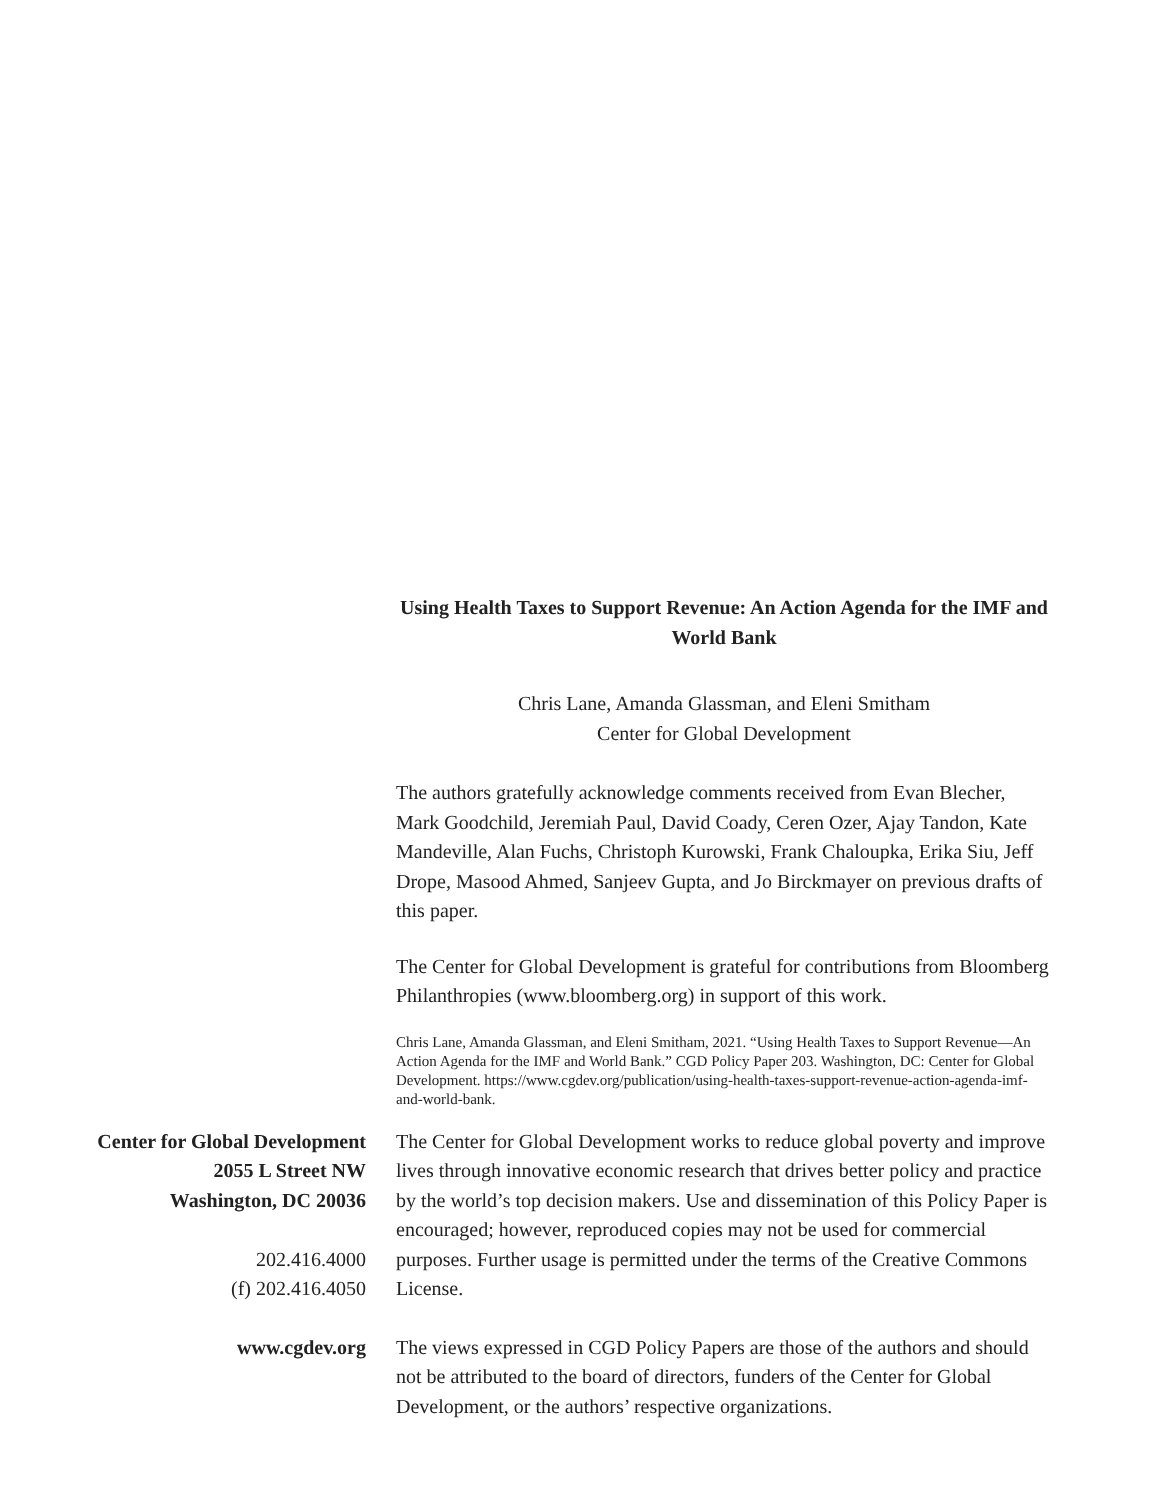Using Health Taxes to Support Revenue: An Action Agenda for the IMF and World Bank
Chris Lane, Amanda Glassman, and Eleni Smitham
Center for Global Development
The authors gratefully acknowledge comments received from Evan Blecher, Mark Goodchild, Jeremiah Paul, David Coady, Ceren Ozer, Ajay Tandon, Kate Mandeville, Alan Fuchs, Christoph Kurowski, Frank Chaloupka, Erika Siu, Jeff Drope, Masood Ahmed, Sanjeev Gupta, and Jo Birckmayer on previous drafts of this paper.
The Center for Global Development is grateful for contributions from Bloomberg Philanthropies (www.bloomberg.org) in support of this work.
Chris Lane, Amanda Glassman, and Eleni Smitham, 2021. “Using Health Taxes to Support Revenue—An Action Agenda for the IMF and World Bank.” CGD Policy Paper 203. Washington, DC: Center for Global Development. https://www.cgdev.org/publication/using-health-taxes-support-revenue-action-agenda-imf-and-world-bank.
Center for Global Development
2055 L Street NW
Washington, DC 20036
202.416.4000
(f) 202.416.4050
The Center for Global Development works to reduce global poverty and improve lives through innovative economic research that drives better policy and practice by the world’s top decision makers. Use and dissemination of this Policy Paper is encouraged; however, reproduced copies may not be used for commercial purposes. Further usage is permitted under the terms of the Creative Commons License.
www.cgdev.org The views expressed in CGD Policy Papers are those of the authors and should not be attributed to the board of directors, funders of the Center for Global Development, or the authors’ respective organizations.